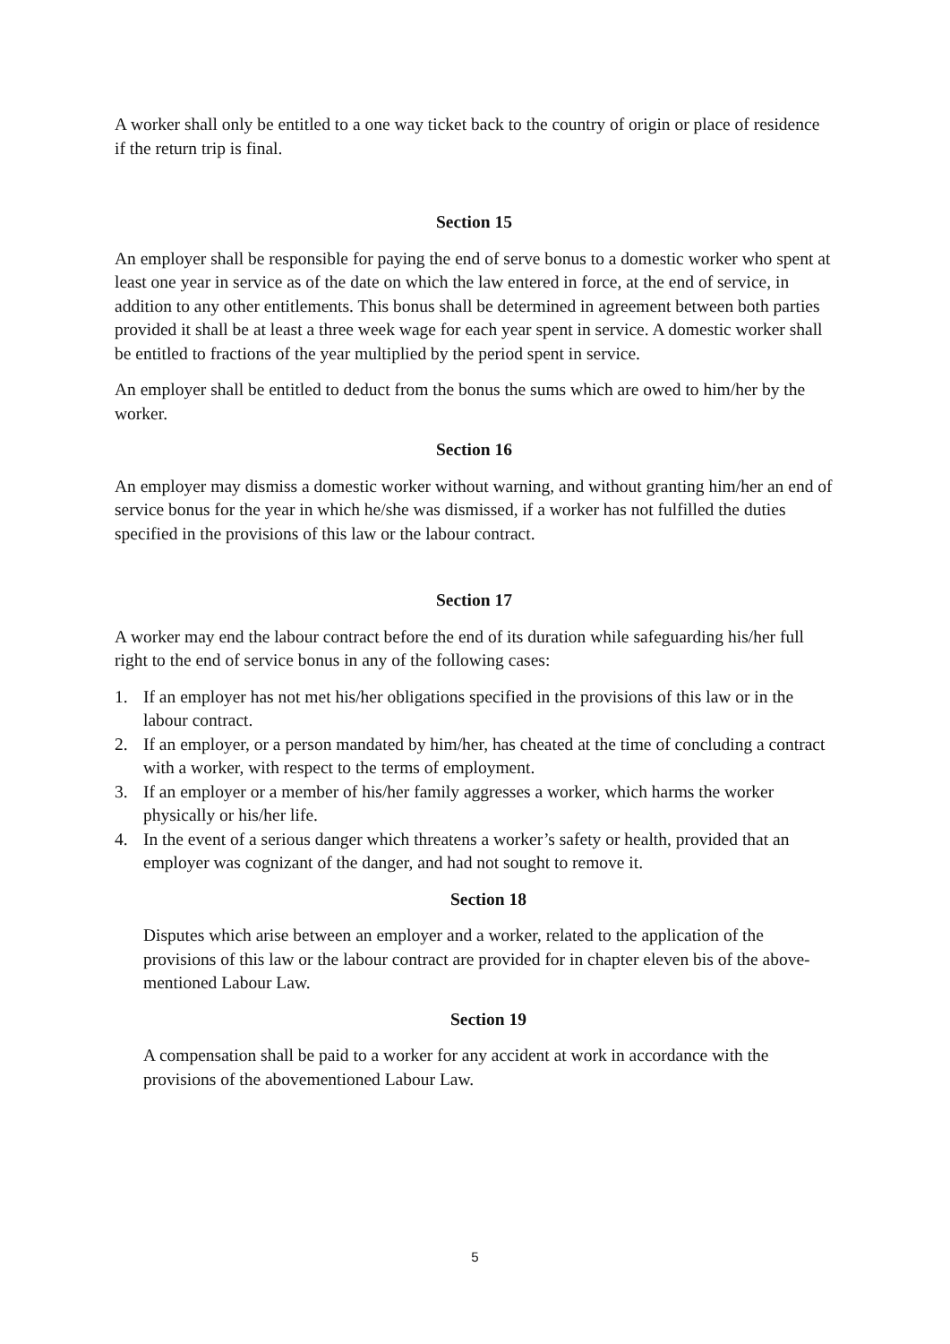A worker shall only be entitled to a one way ticket back to the country of origin or place of residence if the return trip is final.
Section 15
An employer shall be responsible for paying the end of serve bonus to a domestic worker who spent at least one year in service as of the date on which the law entered in force, at the end of service, in addition to any other entitlements. This bonus shall be determined in agreement between both parties provided it shall be at least a three week wage for each year spent in service. A domestic worker shall be entitled to fractions of the year multiplied by the period spent in service.
An employer shall be entitled to deduct from the bonus the sums which are owed to him/her by the worker.
Section 16
An employer may dismiss a domestic worker without warning, and without granting him/her an end of service bonus for the year in which he/she was dismissed, if a worker has not fulfilled the duties specified in the provisions of this law or the labour contract.
Section 17
A worker may end the labour contract before the end of its duration while safeguarding his/her full right to the end of service bonus in any of the following cases:
1. If an employer has not met his/her obligations specified in the provisions of this law or in the labour contract.
2. If an employer, or a person mandated by him/her, has cheated at the time of concluding a contract with a worker, with respect to the terms of employment.
3. If an employer or a member of his/her family aggresses a worker, which harms the worker physically or his/her life.
4. In the event of a serious danger which threatens a worker’s safety or health, provided that an employer was cognizant of the danger, and had not sought to remove it.
Section 18
Disputes which arise between an employer and a worker, related to the application of the provisions of this law or the labour contract are provided for in chapter eleven bis of the above- mentioned Labour Law.
Section 19
A compensation shall be paid to a worker for any accident at work in accordance with the provisions of the abovementioned Labour Law.
5